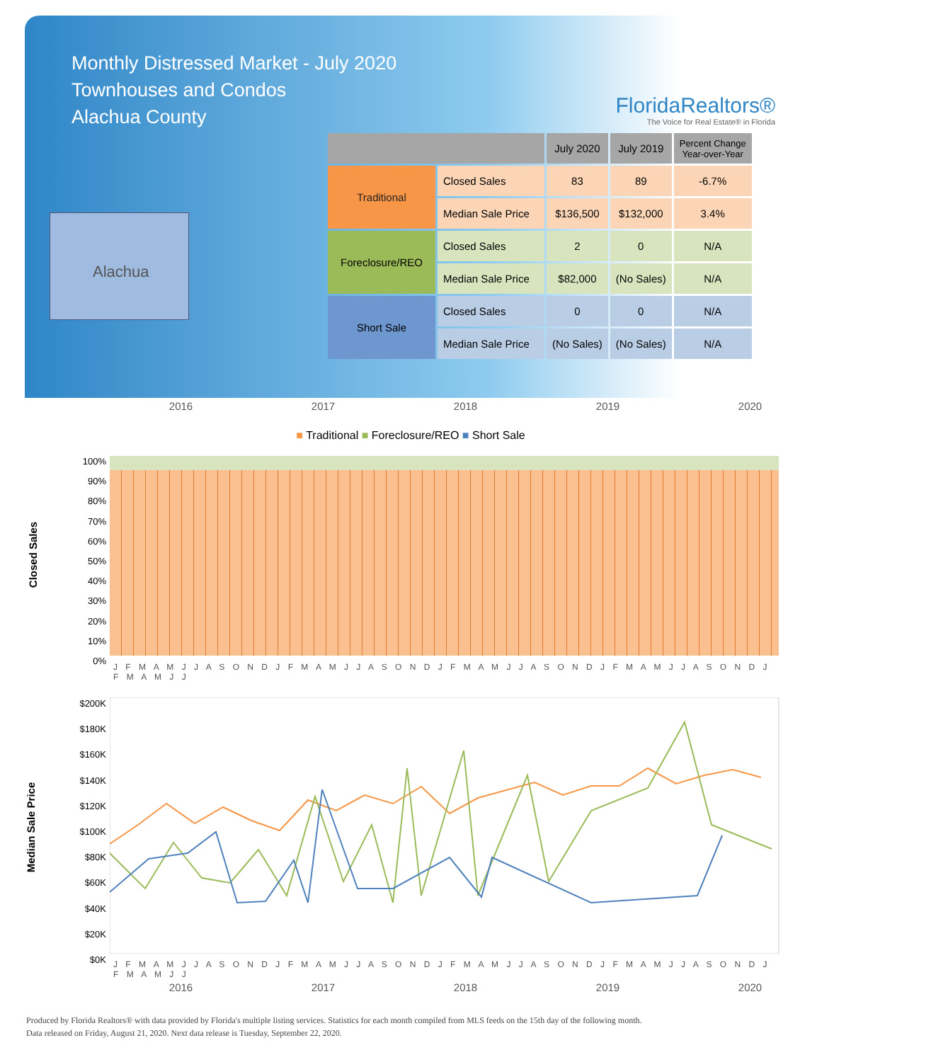Monthly Distressed Market - July 2020
Townhouses and Condos
Alachua County
FloridaRealtors®
The Voice for Real Estate® in Florida
Alachua
| | | July 2020 | July 2019 | Percent Change Year-over-Year |
| --- | --- | --- | --- | --- |
| Traditional | Closed Sales | 83 | 89 | -6.7% |
| | Median Sale Price | $136,500 | $132,000 | 3.4% |
| Foreclosure/REO | Closed Sales | 2 | 0 | N/A |
| | Median Sale Price | $82,000 | (No Sales) | N/A |
| Short Sale | Closed Sales | 0 | 0 | N/A |
| | Median Sale Price | (No Sales) | (No Sales) | N/A |
2016 2017 2018 2019 2020
■ Traditional ■ Foreclosure/REO ■ Short Sale
Closed Sales
100%
90%
80%
70%
60%
50%
40%
30%
20%
10%
0%
J F M A M J J A S O N D J F M A M J J A S O N D J F M A M J J A S O N D J F M A M J J A S O N D J F M A M J J
Median Sale Price
$200K
$180K
$160K
$140K
$120K
$100K
$80K
$60K
$40K
$20K
$0K
J F M A M J J A S O N D J F M A M J J A S O N D J F M A M J J A S O N D J F M A M J J A S O N D J F M A M J J
2016 2017 2018 2019 2020
Produced by Florida Realtors® with data provided by Florida's multiple listing services. Statistics for each month compiled from MLS feeds on the 15th day of the following month.
Data released on Friday, August 21, 2020. Next data release is Tuesday, September 22, 2020.